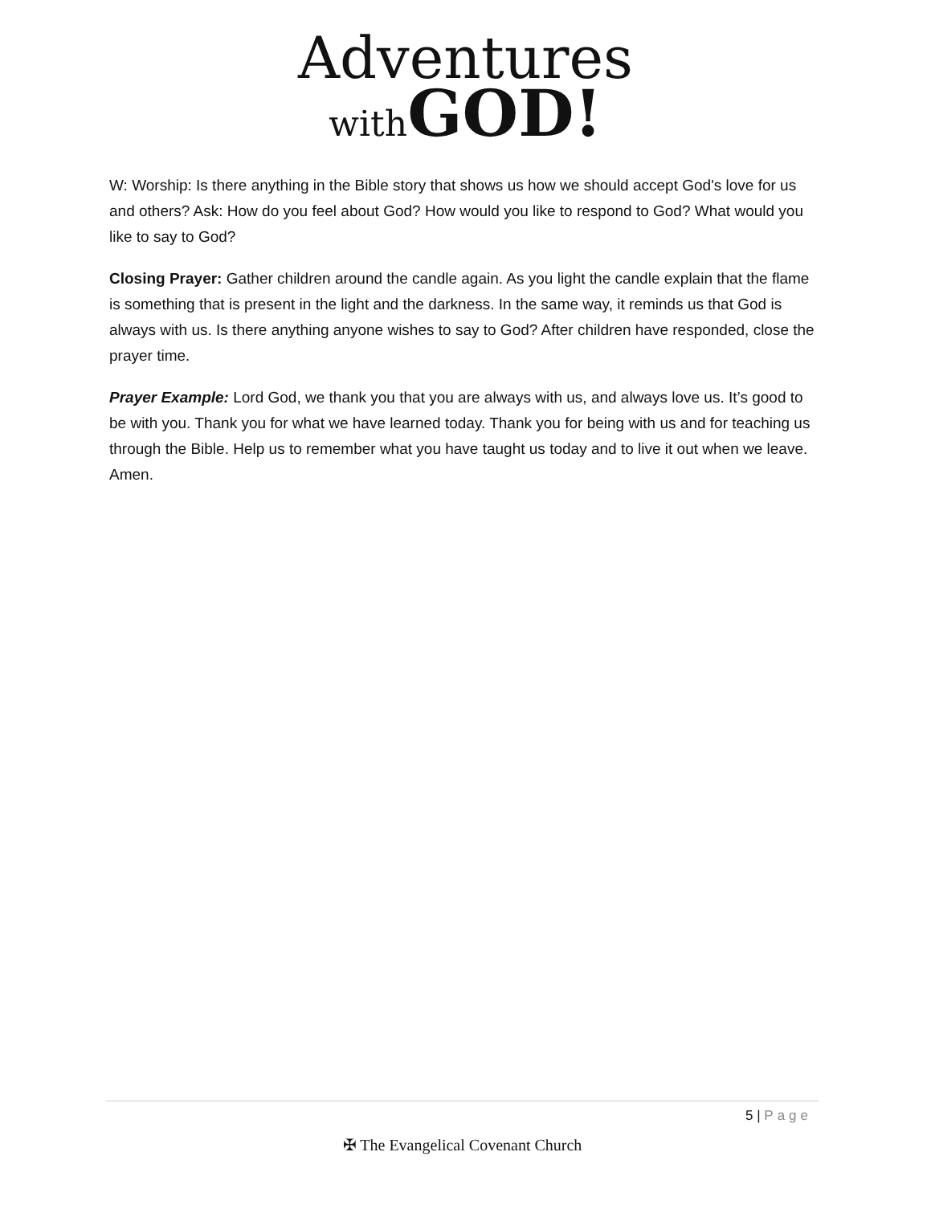Adventures
with GOD!
W: Worship: Is there anything in the Bible story that shows us how we should accept God's love for us and others? Ask: How do you feel about God? How would you like to respond to God? What would you like to say to God?
Closing Prayer: Gather children around the candle again. As you light the candle explain that the flame is something that is present in the light and the darkness. In the same way, it reminds us that God is always with us. Is there anything anyone wishes to say to God? After children have responded, close the prayer time.
Prayer Example: Lord God, we thank you that you are always with us, and always love us. It’s good to be with you. Thank you for what we have learned today. Thank you for being with us and for teaching us through the Bible. Help us to remember what you have taught us today and to live it out when we leave. Amen.
5 | Page
✠ The Evangelical Covenant Church